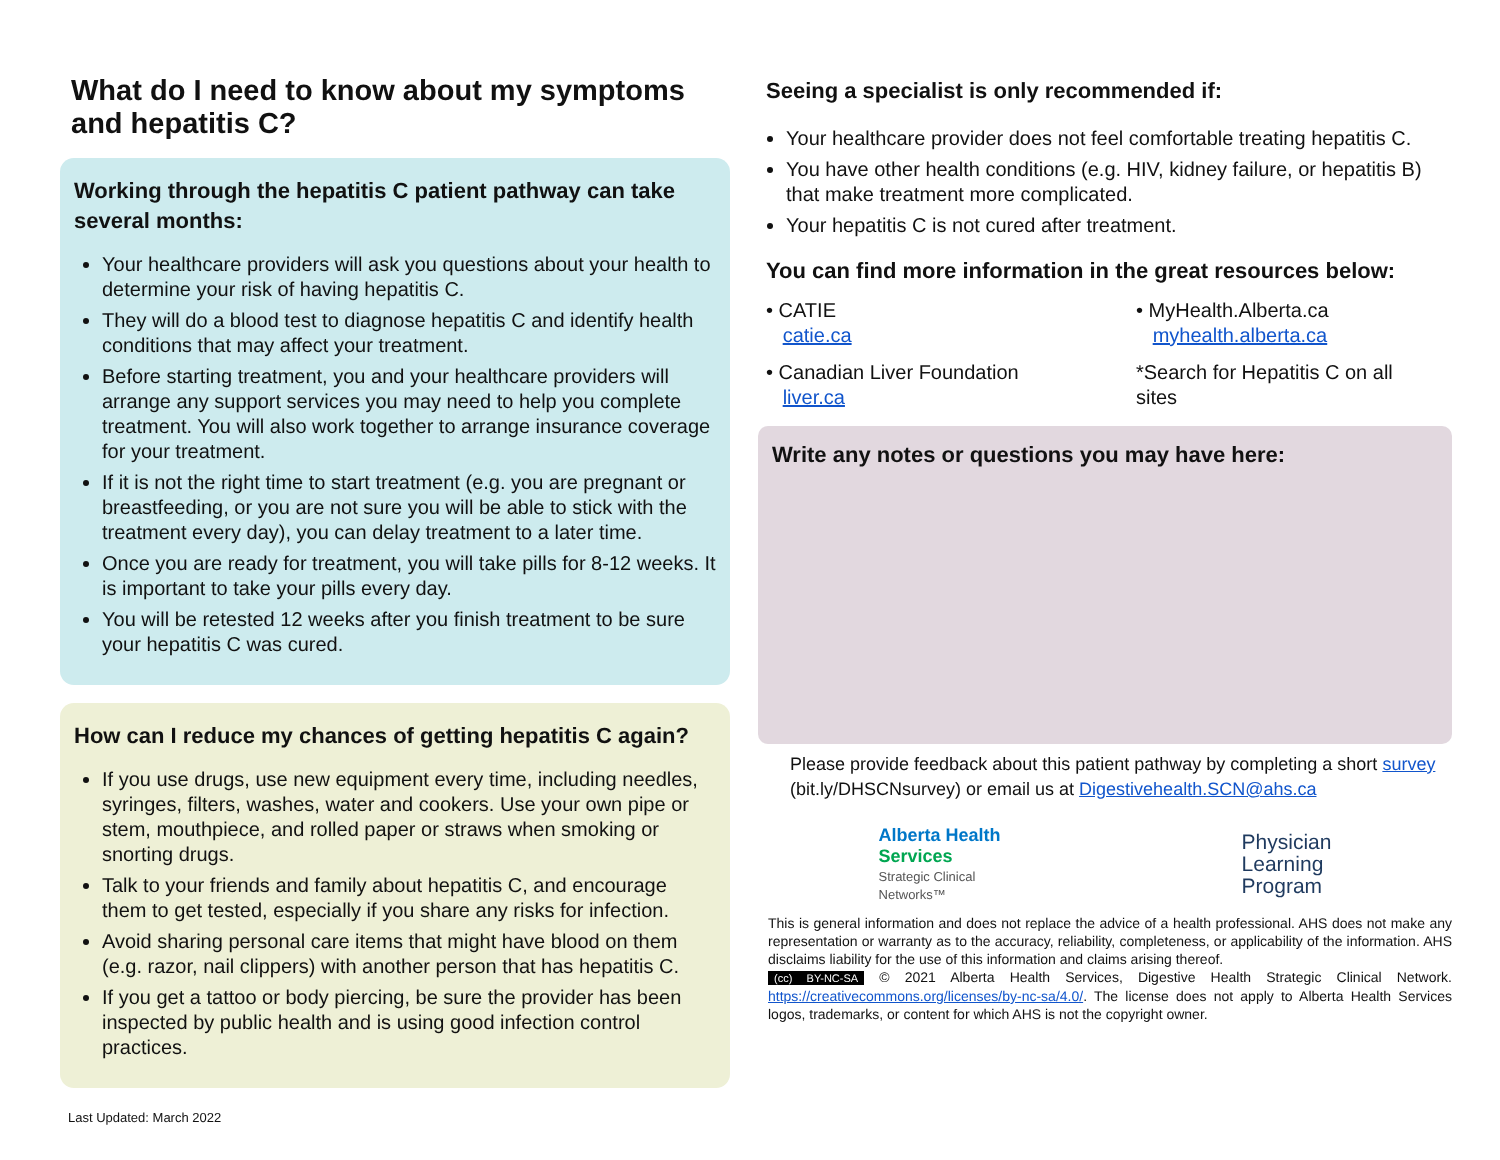What do I need to know about my symptoms and hepatitis C?
Working through the hepatitis C patient pathway can take several months:
Your healthcare providers will ask you questions about your health to determine your risk of having hepatitis C.
They will do a blood test to diagnose hepatitis C and identify health conditions that may affect your treatment.
Before starting treatment, you and your healthcare providers will arrange any support services you may need to help you complete treatment. You will also work together to arrange insurance coverage for your treatment.
If it is not the right time to start treatment (e.g. you are pregnant or breastfeeding, or you are not sure you will be able to stick with the treatment every day), you can delay treatment to a later time.
Once you are ready for treatment, you will take pills for 8-12 weeks. It is important to take your pills every day.
You will be retested 12 weeks after you finish treatment to be sure your hepatitis C was cured.
How can I reduce my chances of getting hepatitis C again?
If you use drugs, use new equipment every time, including needles, syringes, filters, washes, water and cookers. Use your own pipe or stem, mouthpiece, and rolled paper or straws when smoking or snorting drugs.
Talk to your friends and family about hepatitis C, and encourage them to get tested, especially if you share any risks for infection.
Avoid sharing personal care items that might have blood on them (e.g. razor, nail clippers) with another person that has hepatitis C.
If you get a tattoo or body piercing, be sure the provider has been inspected by public health and is using good infection control practices.
Seeing a specialist is only recommended if:
Your healthcare provider does not feel comfortable treating hepatitis C.
You have other health conditions (e.g. HIV, kidney failure, or hepatitis B) that make treatment more complicated.
Your hepatitis C is not cured after treatment.
You can find more information in the great resources below:
• CATIE
catie.ca
• MyHealth.Alberta.ca
myhealth.alberta.ca
• Canadian Liver Foundation
liver.ca
*Search for Hepatitis C on all sites
Write any notes or questions you may have here:
Please provide feedback about this patient pathway by completing a short survey (bit.ly/DHSCNsurvey) or email us at Digestivehealth.SCN@ahs.ca
Alberta Health
Services
Strategic Clinical
Networks™
Physician
Learning
Program
This is general information and does not replace the advice of a health professional. AHS does not make any representation or warranty as to the accuracy, reliability, completeness, or applicability of the information. AHS disclaims liability for the use of this information and claims arising thereof.
(cc) BY-NC-SA © 2021 Alberta Health Services, Digestive Health Strategic Clinical Network. https://creativecommons.org/licenses/by-nc-sa/4.0/. The license does not apply to Alberta Health Services logos, trademarks, or content for which AHS is not the copyright owner.
Last Updated: March 2022